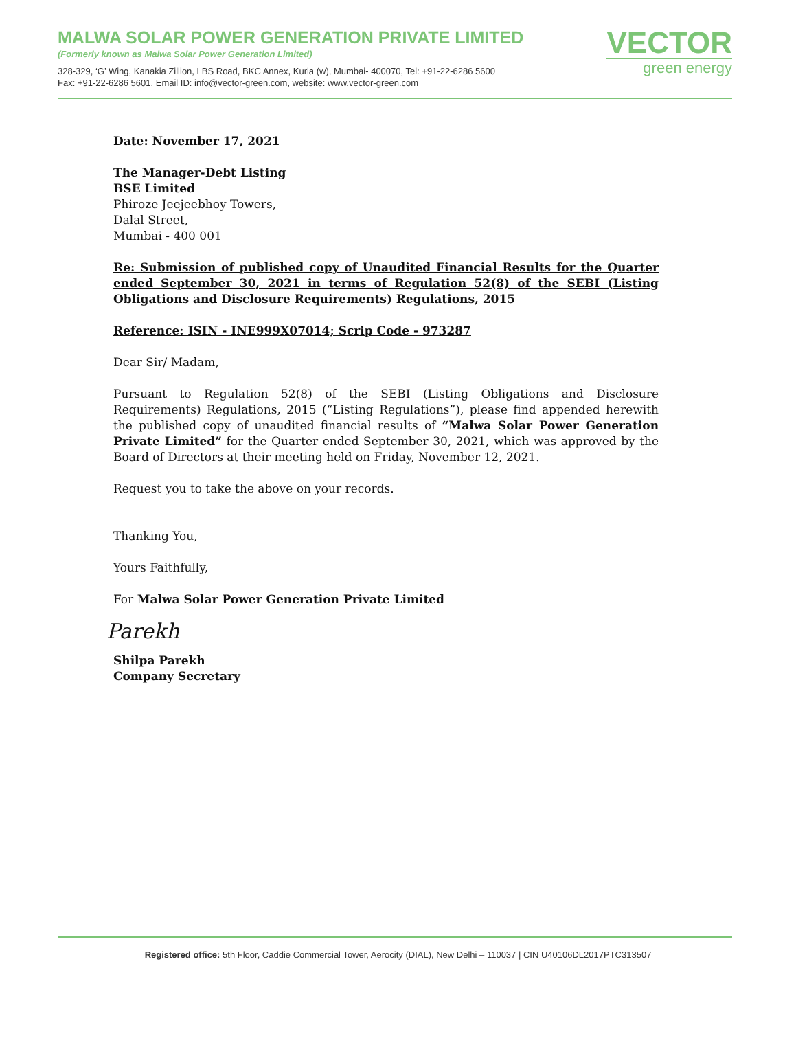MALWA SOLAR POWER GENERATION PRIVATE LIMITED
(Formerly known as Malwa Solar Power Generation Limited)
328-329, ‘G’ Wing, Kanakia Zillion, LBS Road, BKC Annex, Kurla (w), Mumbai- 400070, Tel: +91-22-6286 5600
Fax: +91-22-6286 5601, Email ID: info@vector-green.com, website: www.vector-green.com
VECTOR
green energy
Date: November 17, 2021
The Manager-Debt Listing
BSE Limited
Phiroze Jeejeebhoy Towers,
Dalal Street,
Mumbai - 400 001
Re: Submission of published copy of Unaudited Financial Results for the Quarter ended September 30, 2021 in terms of Regulation 52(8) of the SEBI (Listing Obligations and Disclosure Requirements) Regulations, 2015
Reference: ISIN - INE999X07014; Scrip Code - 973287
Dear Sir/ Madam,
Pursuant to Regulation 52(8) of the SEBI (Listing Obligations and Disclosure Requirements) Regulations, 2015 (“Listing Regulations”), please find appended herewith the published copy of unaudited financial results of “Malwa Solar Power Generation Private Limited” for the Quarter ended September 30, 2021, which was approved by the Board of Directors at their meeting held on Friday, November 12, 2021.
Request you to take the above on your records.
Thanking You,
Yours Faithfully,
For Malwa Solar Power Generation Private Limited
Parekh
Shilpa Parekh
Company Secretary
Registered office: 5th Floor, Caddie Commercial Tower, Aerocity (DIAL), New Delhi – 110037 | CIN U40106DL2017PTC313507